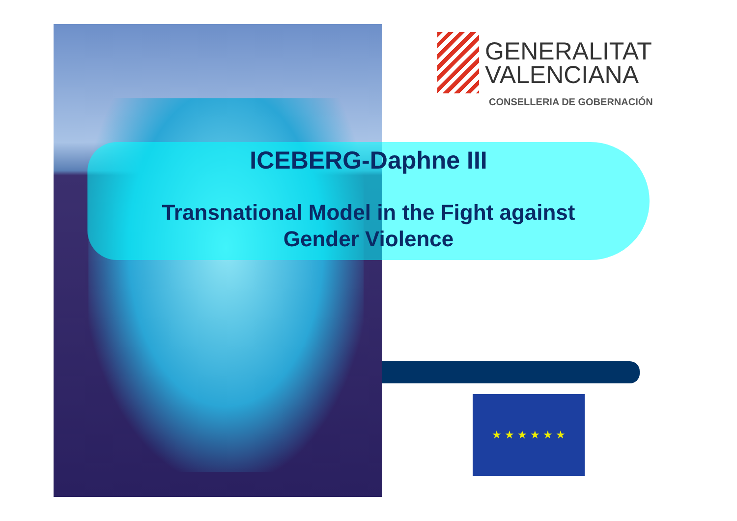GENERALITAT
VALENCIANA
CONSELLERIA DE GOBERNACIÓN
ICEBERG-Daphne III
Transnational Model in the Fight against
Gender Violence
★ ★ ★ ★ ★ ★